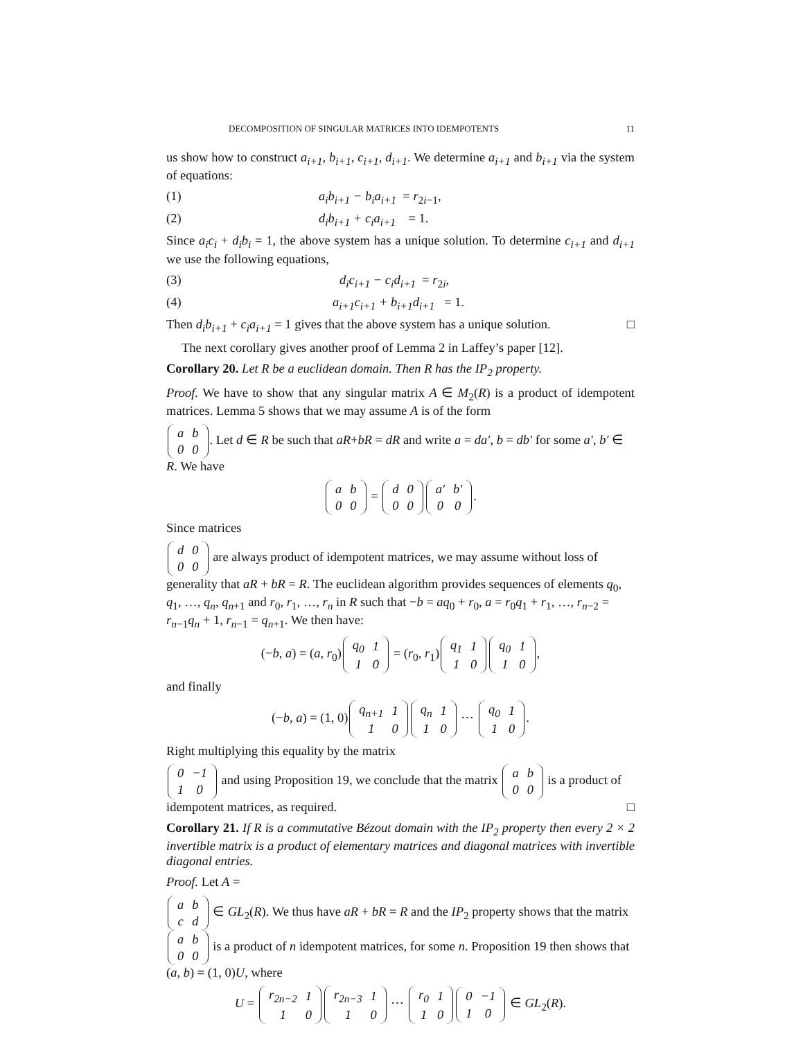DECOMPOSITION OF SINGULAR MATRICES INTO IDEMPOTENTS 11
us show how to construct a<sub>i+1</sub>, b<sub>i+1</sub>, c<sub>i+1</sub>, d<sub>i+1</sub>. We determine a<sub>i+1</sub> and b<sub>i+1</sub> via the system of equations:
(1) a<sub>i</sub>b<sub>i+1</sub> − b<sub>i</sub>a<sub>i+1</sub> = r<sub>2i−1</sub>,
(2) d<sub>i</sub>b<sub>i+1</sub> + c<sub>i</sub>a<sub>i+1</sub> = 1.
Since a<sub>i</sub>c<sub>i</sub> + d<sub>i</sub>b<sub>i</sub> = 1, the above system has a unique solution. To determine c<sub>i+1</sub> and d<sub>i+1</sub> we use the following equations,
(3) d<sub>i</sub>c<sub>i+1</sub> − c<sub>i</sub>d<sub>i+1</sub> = r<sub>2i</sub>,
(4) a<sub>i+1</sub>c<sub>i+1</sub> + b<sub>i+1</sub>d<sub>i+1</sub> = 1.
Then d<sub>i</sub>b<sub>i+1</sub> + c<sub>i</sub>a<sub>i+1</sub> = 1 gives that the above system has a unique solution. □
The next corollary gives another proof of Lemma 2 in Laffey’s paper [12].
Corollary 20. Let R be a euclidean domain. Then R has the IP<sub>2</sub> property.
Proof. We have to show that any singular matrix A ∈ M<sub>2</sub>(R) is a product of idempotent matrices. Lemma 5 shows that we may assume A is of the form
| a | b |
| 0 | 0 |
. Let d ∈ R be such that aR+bR = dR and write a = da′, b = db′ for some a′, b′ ∈ R. We have
| a | b |
| 0 | 0 |
=
| d | 0 |
| 0 | 0 |
| a′ | b′ |
| 0 | 0 |
.
Since matrices
| d | 0 |
| 0 | 0 |
are always product of idempotent matrices, we may assume without loss of generality that aR + bR = R. The euclidean algorithm provides sequences of elements q<sub>0</sub>, q<sub>1</sub>, …, q<sub>n</sub>, q<sub>n+1</sub> and r<sub>0</sub>, r<sub>1</sub>, …, r<sub>n</sub> in R such that −b = aq<sub>0</sub> + r<sub>0</sub>, a = r<sub>0</sub>q<sub>1</sub> + r<sub>1</sub>, …, r<sub>n−2</sub> = r<sub>n−1</sub>q<sub>n</sub> + 1, r<sub>n−1</sub> = q<sub>n+1</sub>. We then have:
(−b, a) = (a, r<sub>0</sub>)
| q<sub>0</sub> | 1 |
| 1 | 0 |
= (r<sub>0</sub>, r<sub>1</sub>)
| q<sub>1</sub> | 1 |
| 1 | 0 |
| q<sub>0</sub> | 1 |
| 1 | 0 |
,
and finally
(−b, a) = (1, 0)
| q<sub>n+1</sub> | 1 |
| 1 | 0 |
| q<sub>n</sub> | 1 |
| 1 | 0 |
⋯
| q<sub>0</sub> | 1 |
| 1 | 0 |
.
Right multiplying this equality by the matrix
| 0 | −1 |
| 1 | 0 |
and using Proposition 19, we conclude that the matrix
| a | b |
| 0 | 0 |
is a product of idempotent matrices, as required. □
Corollary 21. If R is a commutative Bézout domain with the IP<sub>2</sub> property then every 2 × 2 invertible matrix is a product of elementary matrices and diagonal matrices with invertible diagonal entries.
Proof. Let A =
| a | b |
| c | d |
∈ GL<sub>2</sub>(R). We thus have aR + bR = R and the IP<sub>2</sub> property shows that the matrix
| a | b |
| 0 | 0 |
is a product of n idempotent matrices, for some n. Proposition 19 then shows that (a, b) = (1, 0)U, where
U =
| r<sub>2n−2</sub> | 1 |
| 1 | 0 |
| r<sub>2n−3</sub> | 1 |
| 1 | 0 |
⋯
| r<sub>0</sub> | 1 |
| 1 | 0 |
| 0 | −1 |
| 1 | 0 |
∈ GL<sub>2</sub>(R).